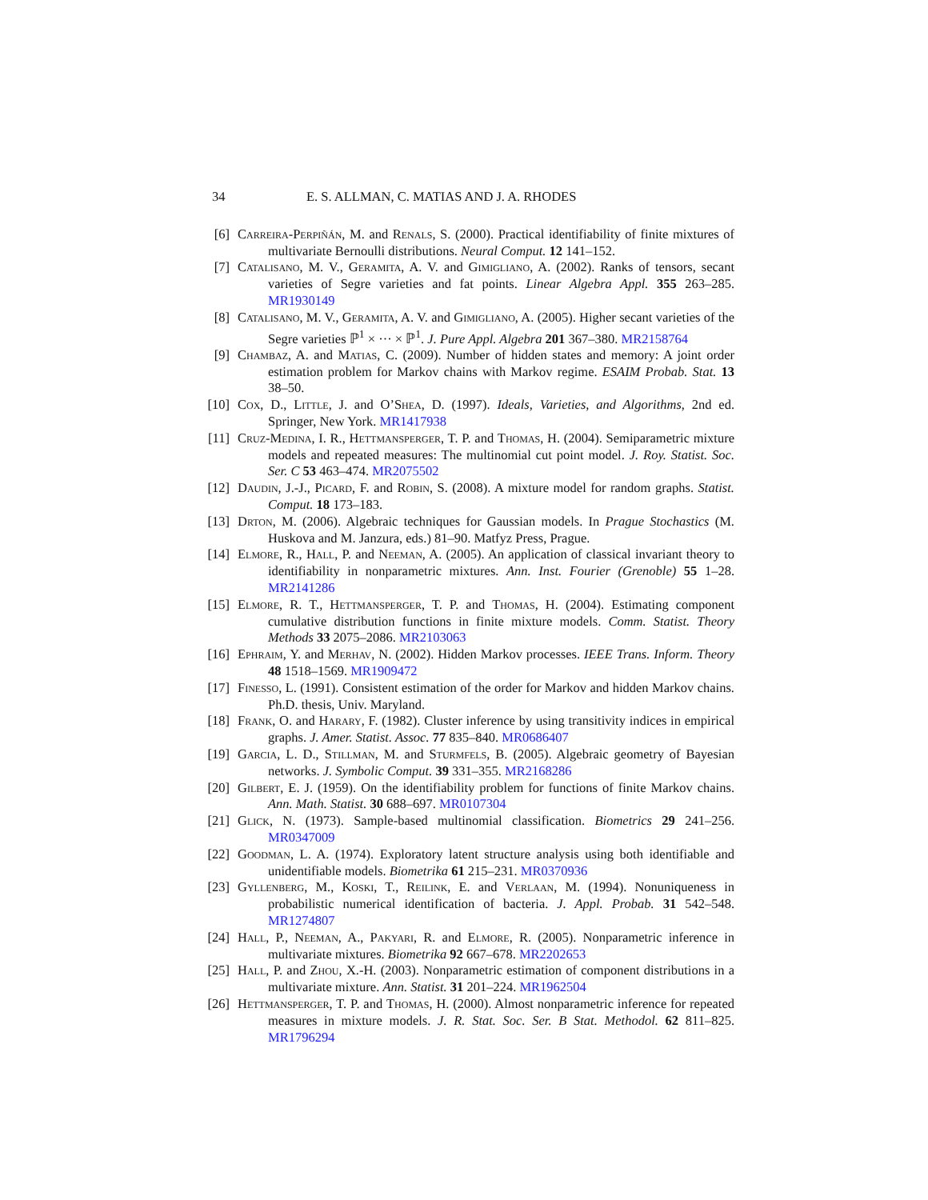34 E. S. ALLMAN, C. MATIAS AND J. A. RHODES
[6] Carreira-Perpiñán, M. and Renals, S. (2000). Practical identifiability of finite mixtures of multivariate Bernoulli distributions. Neural Comput. 12 141–152.
[7] Catalisano, M. V., Geramita, A. V. and Gimigliano, A. (2002). Ranks of tensors, secant varieties of Segre varieties and fat points. Linear Algebra Appl. 355 263–285. MR1930149
[8] Catalisano, M. V., Geramita, A. V. and Gimigliano, A. (2005). Higher secant varieties of the Segre varieties ℙ<sup>1</sup> × ··· × ℙ<sup>1</sup>. J. Pure Appl. Algebra 201 367–380. MR2158764
[9] Chambaz, A. and Matias, C. (2009). Number of hidden states and memory: A joint order estimation problem for Markov chains with Markov regime. ESAIM Probab. Stat. 13 38–50.
[10] Cox, D., Little, J. and O’Shea, D. (1997). Ideals, Varieties, and Algorithms, 2nd ed. Springer, New York. MR1417938
[11] Cruz-Medina, I. R., Hettmansperger, T. P. and Thomas, H. (2004). Semiparametric mixture models and repeated measures: The multinomial cut point model. J. Roy. Statist. Soc. Ser. C 53 463–474. MR2075502
[12] Daudin, J.-J., Picard, F. and Robin, S. (2008). A mixture model for random graphs. Statist. Comput. 18 173–183.
[13] Drton, M. (2006). Algebraic techniques for Gaussian models. In Prague Stochastics (M. Huskova and M. Janzura, eds.) 81–90. Matfyz Press, Prague.
[14] Elmore, R., Hall, P. and Neeman, A. (2005). An application of classical invariant theory to identifiability in nonparametric mixtures. Ann. Inst. Fourier (Grenoble) 55 1–28. MR2141286
[15] Elmore, R. T., Hettmansperger, T. P. and Thomas, H. (2004). Estimating component cumulative distribution functions in finite mixture models. Comm. Statist. Theory Methods 33 2075–2086. MR2103063
[16] Ephraim, Y. and Merhav, N. (2002). Hidden Markov processes. IEEE Trans. Inform. Theory 48 1518–1569. MR1909472
[17] Finesso, L. (1991). Consistent estimation of the order for Markov and hidden Markov chains. Ph.D. thesis, Univ. Maryland.
[18] Frank, O. and Harary, F. (1982). Cluster inference by using transitivity indices in empirical graphs. J. Amer. Statist. Assoc. 77 835–840. MR0686407
[19] Garcia, L. D., Stillman, M. and Sturmfels, B. (2005). Algebraic geometry of Bayesian networks. J. Symbolic Comput. 39 331–355. MR2168286
[20] Gilbert, E. J. (1959). On the identifiability problem for functions of finite Markov chains. Ann. Math. Statist. 30 688–697. MR0107304
[21] Glick, N. (1973). Sample-based multinomial classification. Biometrics 29 241–256. MR0347009
[22] Goodman, L. A. (1974). Exploratory latent structure analysis using both identifiable and unidentifiable models. Biometrika 61 215–231. MR0370936
[23] Gyllenberg, M., Koski, T., Reilink, E. and Verlaan, M. (1994). Nonuniqueness in probabilistic numerical identification of bacteria. J. Appl. Probab. 31 542–548. MR1274807
[24] Hall, P., Neeman, A., Pakyari, R. and Elmore, R. (2005). Nonparametric inference in multivariate mixtures. Biometrika 92 667–678. MR2202653
[25] Hall, P. and Zhou, X.-H. (2003). Nonparametric estimation of component distributions in a multivariate mixture. Ann. Statist. 31 201–224. MR1962504
[26] Hettmansperger, T. P. and Thomas, H. (2000). Almost nonparametric inference for repeated measures in mixture models. J. R. Stat. Soc. Ser. B Stat. Methodol. 62 811–825. MR1796294